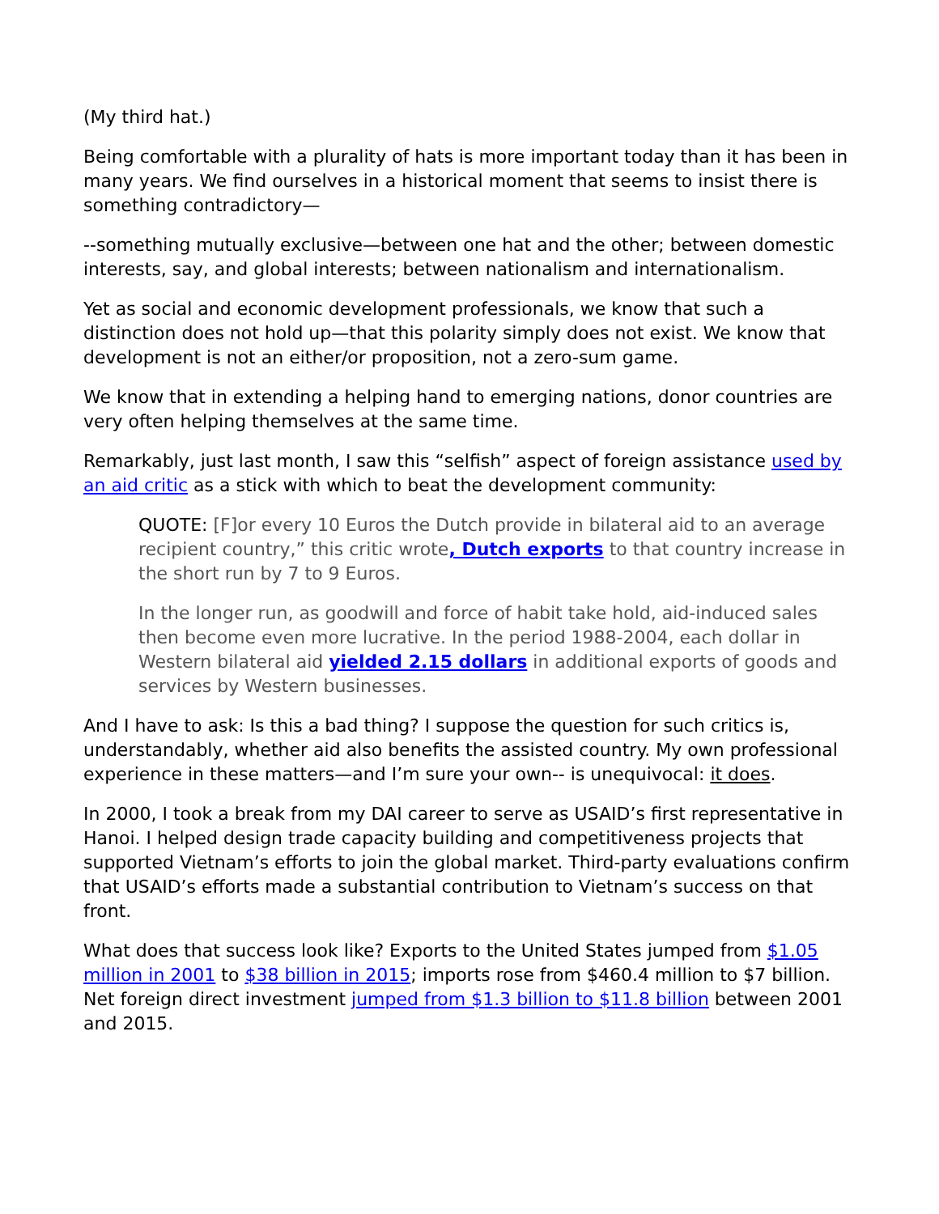(My third hat.)
Being comfortable with a plurality of hats is more important today than it has been in many years. We find ourselves in a historical moment that seems to insist there is something contradictory—
--something mutually exclusive—between one hat and the other; between domestic interests, say, and global interests; between nationalism and internationalism.
Yet as social and economic development professionals, we know that such a distinction does not hold up—that this polarity simply does not exist. We know that development is not an either/or proposition, not a zero-sum game.
We know that in extending a helping hand to emerging nations, donor countries are very often helping themselves at the same time.
Remarkably, just last month, I saw this “selfish” aspect of foreign assistance used by an aid critic as a stick with which to beat the development community:
QUOTE: [F]or every 10 Euros the Dutch provide in bilateral aid to an average recipient country,” this critic wrote, Dutch exports to that country increase in the short run by 7 to 9 Euros.
In the longer run, as goodwill and force of habit take hold, aid-induced sales then become even more lucrative. In the period 1988-2004, each dollar in Western bilateral aid yielded 2.15 dollars in additional exports of goods and services by Western businesses.
And I have to ask: Is this a bad thing? I suppose the question for such critics is, understandably, whether aid also benefits the assisted country. My own professional experience in these matters—and I’m sure your own-- is unequivocal: it does.
In 2000, I took a break from my DAI career to serve as USAID’s first representative in Hanoi. I helped design trade capacity building and competitiveness projects that supported Vietnam’s efforts to join the global market. Third-party evaluations confirm that USAID’s efforts made a substantial contribution to Vietnam’s success on that front.
What does that success look like? Exports to the United States jumped from $1.05 million in 2001 to $38 billion in 2015; imports rose from $460.4 million to $7 billion. Net foreign direct investment jumped from $1.3 billion to $11.8 billion between 2001 and 2015.